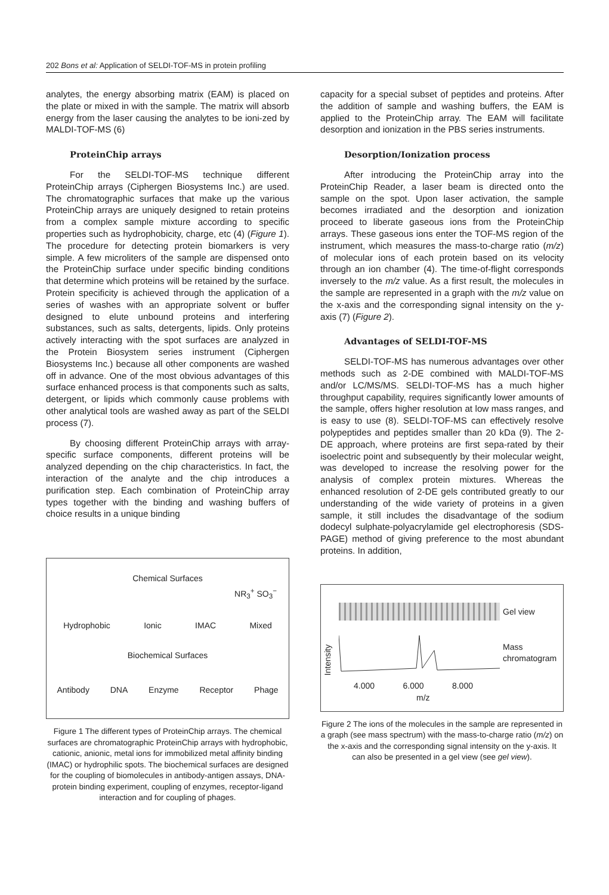202 Bons et al: Application of SELDI-TOF-MS in protein profiling
analytes, the energy absorbing matrix (EAM) is placed on the plate or mixed in with the sample. The matrix will absorb energy from the laser causing the analytes to be ioni-zed by MALDI-TOF-MS (6)
ProteinChip arrays
For the SELDI-TOF-MS technique different ProteinChip arrays (Ciphergen Biosystems Inc.) are used. The chromatographic surfaces that make up the various ProteinChip arrays are uniquely designed to retain proteins from a complex sample mixture according to specific properties such as hydrophobicity, charge, etc (4) (Figure 1). The procedure for detecting protein biomarkers is very simple. A few microliters of the sample are dispensed onto the ProteinChip surface under specific binding conditions that determine which proteins will be retained by the surface. Protein specificity is achieved through the application of a series of washes with an appropriate solvent or buffer designed to elute unbound proteins and interfering substances, such as salts, detergents, lipids. Only proteins actively interacting with the spot surfaces are analyzed in the Protein Biosystem series instrument (Ciphergen Biosystems Inc.) because all other components are washed off in advance. One of the most obvious advantages of this surface enhanced process is that components such as salts, detergent, or lipids which commonly cause problems with other analytical tools are washed away as part of the SELDI process (7).
By choosing different ProteinChip arrays with array-specific surface components, different proteins will be analyzed depending on the chip characteristics. In fact, the interaction of the analyte and the chip introduces a purification step. Each combination of ProteinChip array types together with the binding and washing buffers of choice results in a unique binding
Chemical Surfaces
NR<sub>3</sub><sup>+</sup> SO<sub>3</sub><sup>−</sup>
Hydrophobic Ionic IMAC Mixed
Biochemical Surfaces
Antibody DNA Enzyme Receptor Phage
Figure 1 The different types of ProteinChip arrays. The chemical surfaces are chromatographic ProteinChip arrays with hydrophobic, cationic, anionic, metal ions for immobilized metal affinity binding (IMAC) or hydrophilic spots. The biochemical surfaces are designed for the coupling of biomolecules in antibody-antigen assays, DNA-protein binding experiment, coupling of enzymes, receptor-ligand interaction and for coupling of phages.
capacity for a special subset of peptides and proteins. After the addition of sample and washing buffers, the EAM is applied to the ProteinChip array. The EAM will facilitate desorption and ionization in the PBS series instruments.
Desorption/Ionization process
After introducing the ProteinChip array into the ProteinChip Reader, a laser beam is directed onto the sample on the spot. Upon laser activation, the sample becomes irradiated and the desorption and ionization proceed to liberate gaseous ions from the ProteinChip arrays. These gaseous ions enter the TOF-MS region of the instrument, which measures the mass-to-charge ratio (m/z) of molecular ions of each protein based on its velocity through an ion chamber (4). The time-of-flight corresponds inversely to the m/z value. As a first result, the molecules in the sample are represented in a graph with the m/z value on the x-axis and the corresponding signal intensity on the y-axis (7) (Figure 2).
Advantages of SELDI-TOF-MS
SELDI-TOF-MS has numerous advantages over other methods such as 2-DE combined with MALDI-TOF-MS and/or LC/MS/MS. SELDI-TOF-MS has a much higher throughput capability, requires significantly lower amounts of the sample, offers higher resolution at low mass ranges, and is easy to use (8). SELDI-TOF-MS can effectively resolve polypeptides and peptides smaller than 20 kDa (9). The 2-DE approach, where proteins are first sepa-rated by their isoelectric point and subsequently by their molecular weight, was developed to increase the resolving power for the analysis of complex protein mixtures. Whereas the enhanced resolution of 2-DE gels contributed greatly to our understanding of the wide variety of proteins in a given sample, it still includes the disadvantage of the sodium dodecyl sulphate-polyacrylamide gel electrophoresis (SDS-PAGE) method of giving preference to the most abundant proteins. In addition,
Gel view
Intensity
Mass
chromatogram
4.000 6.000 8.000
m/z
Figure 2 The ions of the molecules in the sample are represented in a graph (see mass spectrum) with the mass-to-charge ratio (m/z) on the x-axis and the corresponding signal intensity on the y-axis. It can also be presented in a gel view (see gel view).